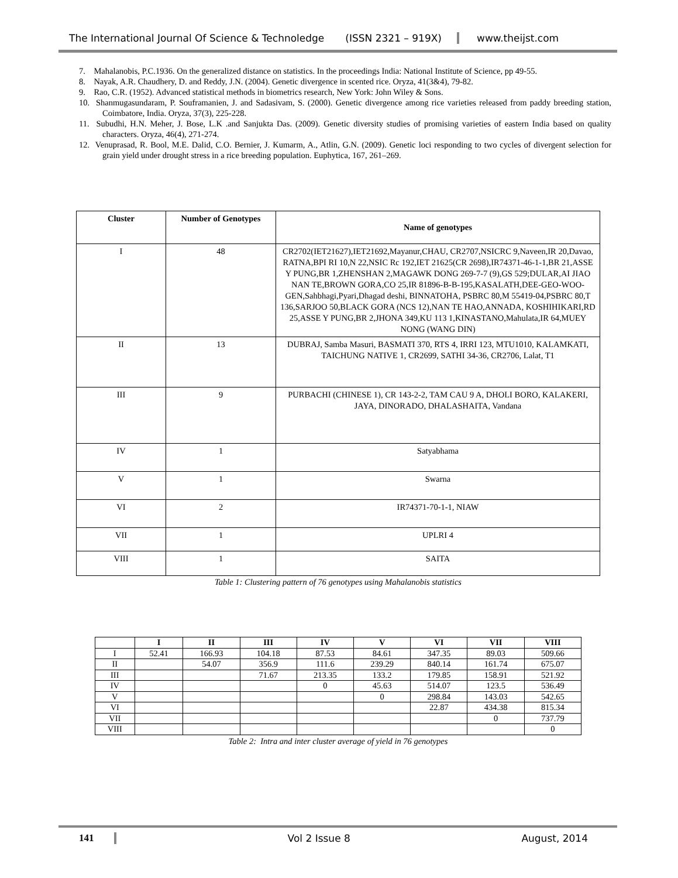The International Journal Of Science & Technoledge (ISSN 2321 – 919X) www.theijst.com
7. Mahalanobis, P.C.1936. On the generalized distance on statistics. In the proceedings India: National Institute of Science, pp 49-55.
8. Nayak, A.R. Chaudhery, D. and Reddy, J.N. (2004). Genetic divergence in scented rice. Oryza, 41(3&4), 79-82.
9. Rao, C.R. (1952). Advanced statistical methods in biometrics research, New York: John Wiley & Sons.
10. Shanmugasundaram, P. Souframanien, J. and Sadasivam, S. (2000). Genetic divergence among rice varieties released from paddy breeding station, Coimbatore, India. Oryza, 37(3), 225-228.
11. Subudhi, H.N. Meher, J. Bose, L.K .and Sanjukta Das. (2009). Genetic diversity studies of promising varieties of eastern India based on quality characters. Oryza, 46(4), 271-274.
12. Venuprasad, R. Bool, M.E. Dalid, C.O. Bernier, J. Kumarm, A., Atlin, G.N. (2009). Genetic loci responding to two cycles of divergent selection for grain yield under drought stress in a rice breeding population. Euphytica, 167, 261–269.
| Cluster | Number of Genotypes | Name of genotypes |
| --- | --- | --- |
| I | 48 | CR2702(IET21627),IET21692,Mayanur,CHAU, CR2707,NSICRC 9,Naveen,IR 20,Davao, RATNA,BPI RI 10,N 22,NSIC Rc 192,IET 21625(CR 2698),IR74371-46-1-1,BR 21,ASSE Y PUNG,BR 1,ZHENSHAN 2,MAGAWK DONG 269-7-7 (9),GS 529;DULAR,AI JIAO NAN TE,BROWN GORA,CO 25,IR 81896-B-B-195,KASALATH,DEE-GEO-WOO-GEN,Sahbhagi,Pyari,Dhagad deshi, BINNATOHA, PSBRC 80,M 55419-04,PSBRC 80,T 136,SARJOO 50,BLACK GORA (NCS 12),NAN TE HAO,ANNADA, KOSHIHIKARI,RD 25,ASSE Y PUNG,BR 2,JHONA 349,KU 113 1,KINASTANO,Mahulata,IR 64,MUEY NONG (WANG DIN) |
| II | 13 | DUBRAJ, Samba Masuri, BASMATI 370, RTS 4, IRRI 123, MTU1010, KALAMKATI, TAICHUNG NATIVE 1, CR2699, SATHI 34-36, CR2706, Lalat, T1 |
| III | 9 | PURBACHI (CHINESE 1), CR 143-2-2, TAM CAU 9 A, DHOLI BORO, KALAKERI, JAYA, DINORADO, DHALASHAITA, Vandana |
| IV | 1 | Satyabhama |
| V | 1 | Swarna |
| VI | 2 | IR74371-70-1-1, NIAW |
| VII | 1 | UPLRI 4 |
| VIII | 1 | SAITA |
Table 1: Clustering pattern of 76 genotypes using Mahalanobis statistics
| | I | II | III | IV | V | VI | VII | VIII |
| --- | --- | --- | --- | --- | --- | --- | --- | --- |
| I | 52.41 | 166.93 | 104.18 | 87.53 | 84.61 | 347.35 | 89.03 | 509.66 |
| II | | 54.07 | 356.9 | 111.6 | 239.29 | 840.14 | 161.74 | 675.07 |
| III | | | 71.67 | 213.35 | 133.2 | 179.85 | 158.91 | 521.92 |
| IV | | | | 0 | 45.63 | 514.07 | 123.5 | 536.49 |
| V | | | | | 0 | 298.84 | 143.03 | 542.65 |
| VI | | | | | | 22.87 | 434.38 | 815.34 |
| VII | | | | | | | 0 | 737.79 |
| VIII | | | | | | | | 0 |
Table 2: Intra and inter cluster average of yield in 76 genotypes
141 Vol 2 Issue 8 August, 2014